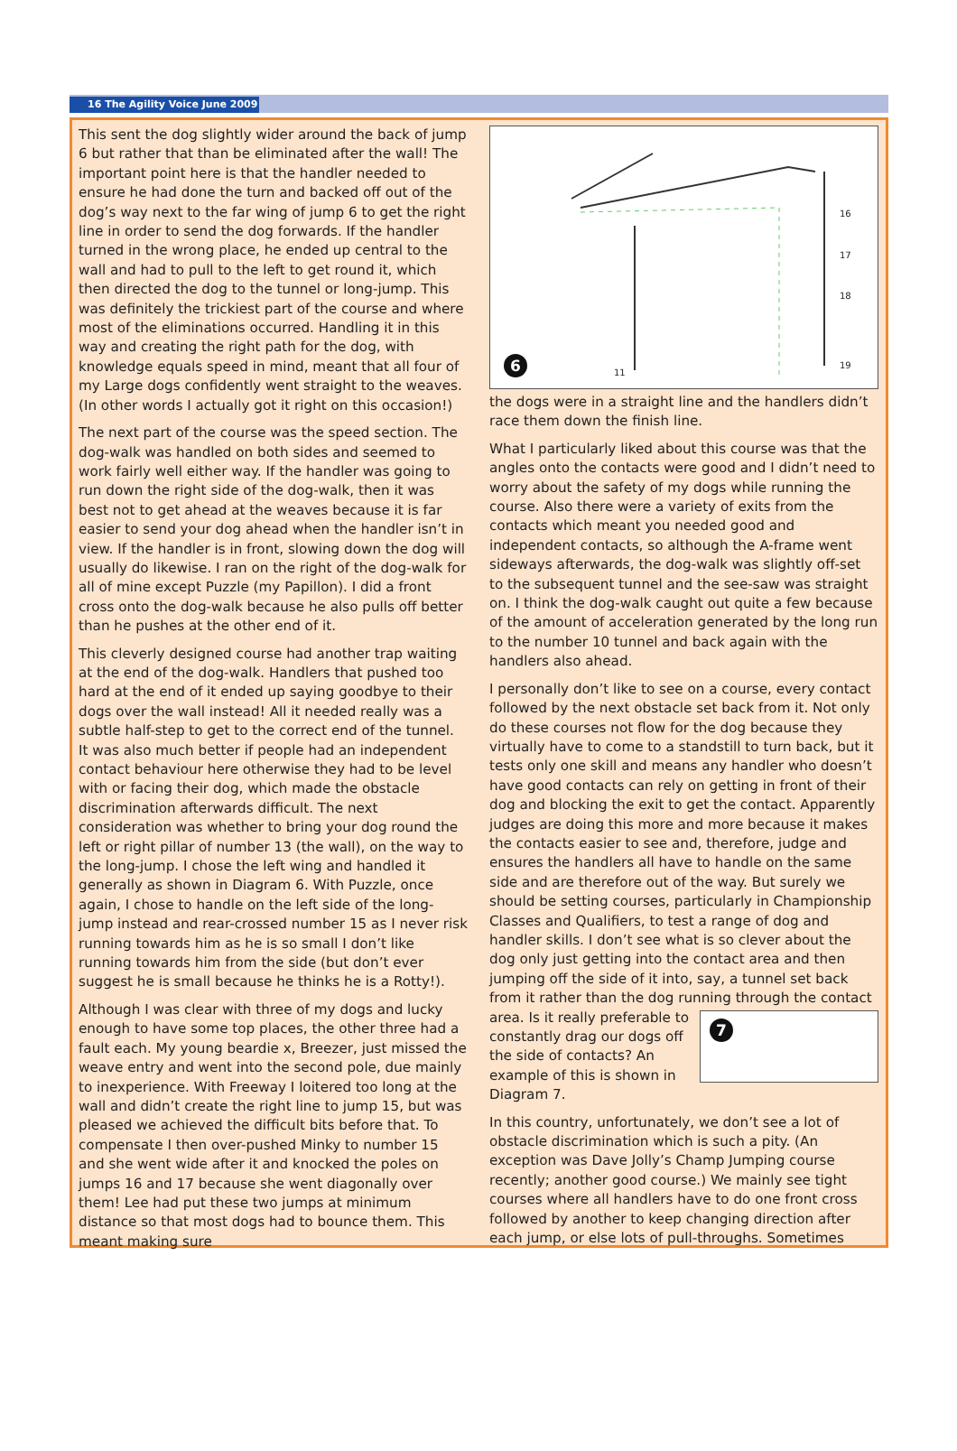16 The Agility Voice June 2009
This sent the dog slightly wider around the back of jump 6 but rather that than be eliminated after the wall! The important point here is that the handler needed to ensure he had done the turn and backed off out of the dog’s way next to the far wing of jump 6 to get the right line in order to send the dog forwards. If the handler turned in the wrong place, he ended up central to the wall and had to pull to the left to get round it, which then directed the dog to the tunnel or long-jump. This was definitely the trickiest part of the course and where most of the eliminations occurred. Handling it in this way and creating the right path for the dog, with knowledge equals speed in mind, meant that all four of my Large dogs confidently went straight to the weaves. (In other words I actually got it right on this occasion!)
The next part of the course was the speed section. The dog-walk was handled on both sides and seemed to work fairly well either way. If the handler was going to run down the right side of the dog-walk, then it was best not to get ahead at the weaves because it is far easier to send your dog ahead when the handler isn’t in view. If the handler is in front, slowing down the dog will usually do likewise. I ran on the right of the dog-walk for all of mine except Puzzle (my Papillon). I did a front cross onto the dog-walk because he also pulls off better than he pushes at the other end of it.
This cleverly designed course had another trap waiting at the end of the dog-walk. Handlers that pushed too hard at the end of it ended up saying goodbye to their dogs over the wall instead! All it needed really was a subtle half-step to get to the correct end of the tunnel. It was also much better if people had an independent contact behaviour here otherwise they had to be level with or facing their dog, which made the obstacle discrimination afterwards difficult. The next consideration was whether to bring your dog round the left or right pillar of number 13 (the wall), on the way to the long-jump. I chose the left wing and handled it generally as shown in Diagram 6. With Puzzle, once again, I chose to handle on the left side of the long-jump instead and rear-crossed number 15 as I never risk running towards him as he is so small I don’t like running towards him from the side (but don’t ever suggest he is small because he thinks he is a Rotty!).
Although I was clear with three of my dogs and lucky enough to have some top places, the other three had a fault each. My young beardie x, Breezer, just missed the weave entry and went into the second pole, due mainly to inexperience. With Freeway I loitered too long at the wall and didn’t create the right line to jump 15, but was pleased we achieved the difficult bits before that. To compensate I then over-pushed Minky to number 15 and she went wide after it and knocked the poles on jumps 16 and 17 because she went diagonally over them! Lee had put these two jumps at minimum distance so that most dogs had to bounce them. This meant making sure
6 11
16
17
18
19
the dogs were in a straight line and the handlers didn’t race them down the finish line.
What I particularly liked about this course was that the angles onto the contacts were good and I didn’t need to worry about the safety of my dogs while running the course. Also there were a variety of exits from the contacts which meant you needed good and independent contacts, so although the A-frame went sideways afterwards, the dog-walk was slightly off-set to the subsequent tunnel and the see-saw was straight on. I think the dog-walk caught out quite a few because of the amount of acceleration generated by the long run to the number 10 tunnel and back again with the handlers also ahead.
I personally don’t like to see on a course, every contact followed by the next obstacle set back from it. Not only do these courses not flow for the dog because they virtually have to come to a standstill to turn back, but it tests only one skill and means any handler who doesn’t have good contacts can rely on getting in front of their dog and blocking the exit to get the contact. Apparently judges are doing this more and more because it makes the contacts easier to see and, therefore, judge and ensures the handlers all have to handle on the same side and are therefore out of the way. But surely we should be setting courses, particularly in Championship Classes and Qualifiers, to test a range of dog and handler skills. I don’t see what is so clever about the dog only just getting into the contact area and then jumping off the side of it into, say, a tunnel set back from it rather than the dog running through the contact area. Is it 7 really preferable to constantly drag our dogs off the side of contacts? An example of this is shown in Diagram 7.
In this country, unfortunately, we don’t see a lot of obstacle discrimination which is such a pity. (An exception was Dave Jolly’s Champ Jumping course recently; another good course.) We mainly see tight courses where all handlers have to do one front cross followed by another to keep changing direction after each jump, or else lots of pull-throughs. Sometimes